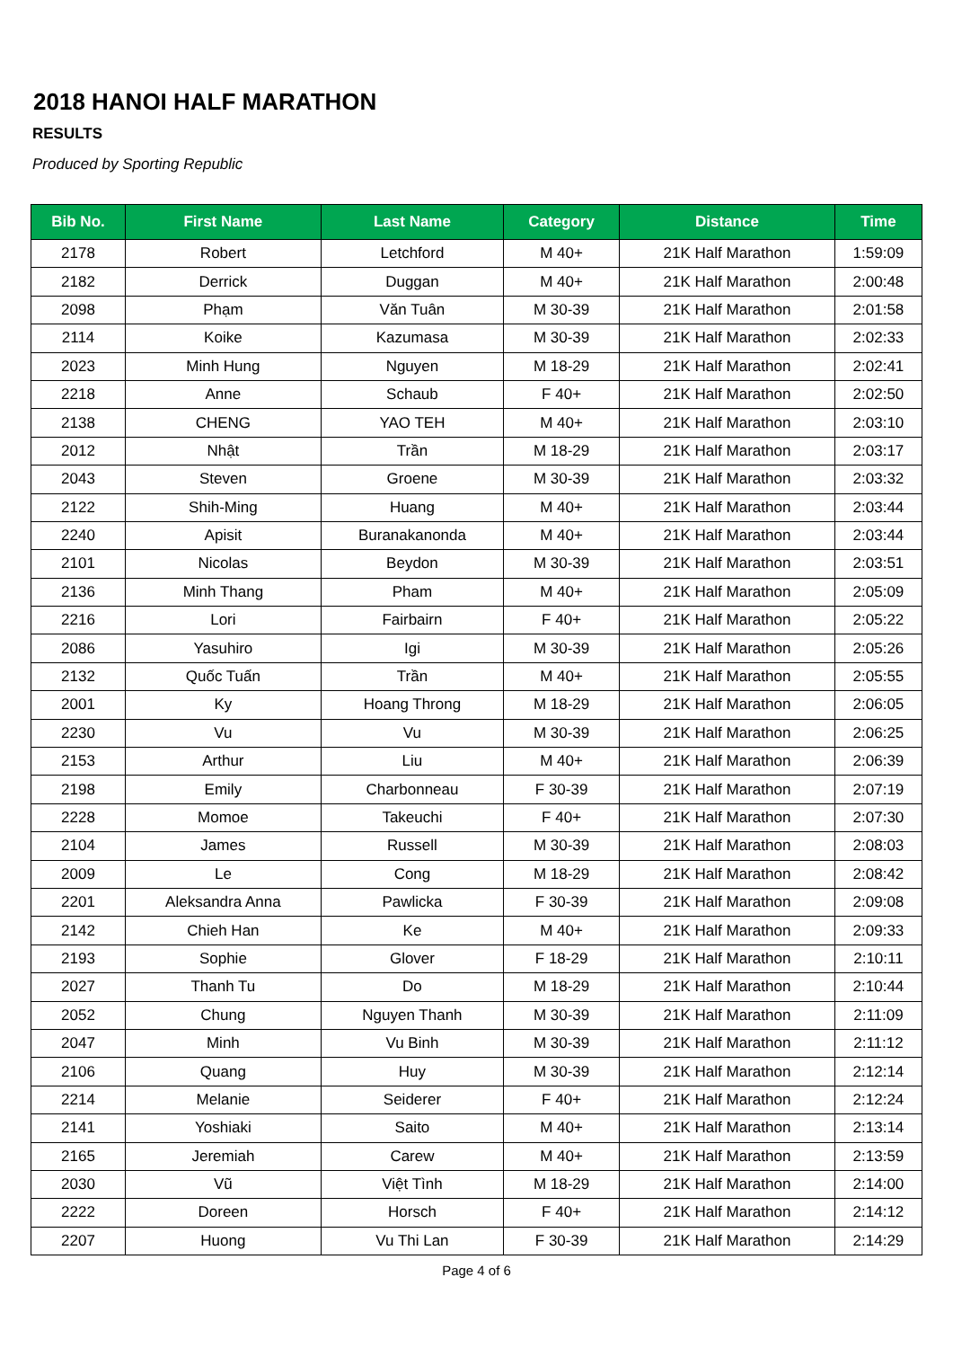2018 HANOI HALF MARATHON
RESULTS
Produced by Sporting Republic
| Bib No. | First Name | Last Name | Category | Distance | Time |
| --- | --- | --- | --- | --- | --- |
| 2178 | Robert | Letchford | M 40+ | 21K Half Marathon | 1:59:09 |
| 2182 | Derrick | Duggan | M 40+ | 21K Half Marathon | 2:00:48 |
| 2098 | Phạm | Văn Tuân | M 30-39 | 21K Half Marathon | 2:01:58 |
| 2114 | Koike | Kazumasa | M 30-39 | 21K Half Marathon | 2:02:33 |
| 2023 | Minh Hung | Nguyen | M 18-29 | 21K Half Marathon | 2:02:41 |
| 2218 | Anne | Schaub | F 40+ | 21K Half Marathon | 2:02:50 |
| 2138 | CHENG | YAO TEH | M 40+ | 21K Half Marathon | 2:03:10 |
| 2012 | Nhật | Trần | M 18-29 | 21K Half Marathon | 2:03:17 |
| 2043 | Steven | Groene | M 30-39 | 21K Half Marathon | 2:03:32 |
| 2122 | Shih-Ming | Huang | M 40+ | 21K Half Marathon | 2:03:44 |
| 2240 | Apisit | Buranakanonda | M 40+ | 21K Half Marathon | 2:03:44 |
| 2101 | Nicolas | Beydon | M 30-39 | 21K Half Marathon | 2:03:51 |
| 2136 | Minh Thang | Pham | M 40+ | 21K Half Marathon | 2:05:09 |
| 2216 | Lori | Fairbairn | F 40+ | 21K Half Marathon | 2:05:22 |
| 2086 | Yasuhiro | Igi | M 30-39 | 21K Half Marathon | 2:05:26 |
| 2132 | Quốc Tuấn | Trần | M 40+ | 21K Half Marathon | 2:05:55 |
| 2001 | Ky | Hoang Throng | M 18-29 | 21K Half Marathon | 2:06:05 |
| 2230 | Vu | Vu | M 30-39 | 21K Half Marathon | 2:06:25 |
| 2153 | Arthur | Liu | M 40+ | 21K Half Marathon | 2:06:39 |
| 2198 | Emily | Charbonneau | F 30-39 | 21K Half Marathon | 2:07:19 |
| 2228 | Momoe | Takeuchi | F 40+ | 21K Half Marathon | 2:07:30 |
| 2104 | James | Russell | M 30-39 | 21K Half Marathon | 2:08:03 |
| 2009 | Le | Cong | M 18-29 | 21K Half Marathon | 2:08:42 |
| 2201 | Aleksandra Anna | Pawlicka | F 30-39 | 21K Half Marathon | 2:09:08 |
| 2142 | Chieh Han | Ke | M 40+ | 21K Half Marathon | 2:09:33 |
| 2193 | Sophie | Glover | F 18-29 | 21K Half Marathon | 2:10:11 |
| 2027 | Thanh Tu | Do | M 18-29 | 21K Half Marathon | 2:10:44 |
| 2052 | Chung | Nguyen Thanh | M 30-39 | 21K Half Marathon | 2:11:09 |
| 2047 | Minh | Vu Binh | M 30-39 | 21K Half Marathon | 2:11:12 |
| 2106 | Quang | Huy | M 30-39 | 21K Half Marathon | 2:12:14 |
| 2214 | Melanie | Seiderer | F 40+ | 21K Half Marathon | 2:12:24 |
| 2141 | Yoshiaki | Saito | M 40+ | 21K Half Marathon | 2:13:14 |
| 2165 | Jeremiah | Carew | M 40+ | 21K Half Marathon | 2:13:59 |
| 2030 | Vũ | Việt Tình | M 18-29 | 21K Half Marathon | 2:14:00 |
| 2222 | Doreen | Horsch | F 40+ | 21K Half Marathon | 2:14:12 |
| 2207 | Huong | Vu Thi Lan | F 30-39 | 21K Half Marathon | 2:14:29 |
Page 4 of 6